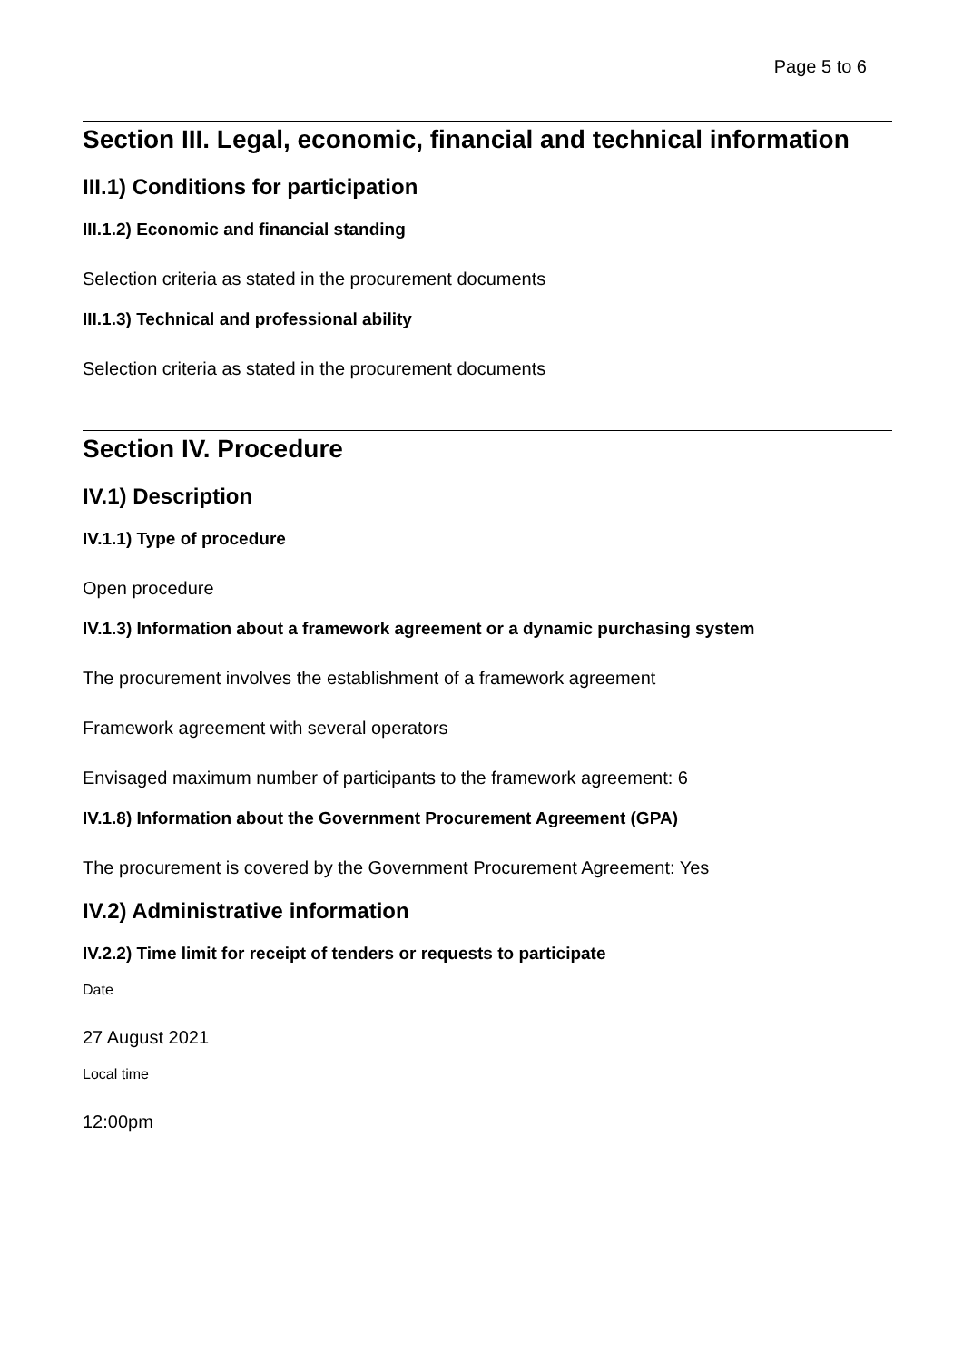Page 5 to 6
Section III. Legal, economic, financial and technical information
III.1) Conditions for participation
III.1.2) Economic and financial standing
Selection criteria as stated in the procurement documents
III.1.3) Technical and professional ability
Selection criteria as stated in the procurement documents
Section IV. Procedure
IV.1) Description
IV.1.1) Type of procedure
Open procedure
IV.1.3) Information about a framework agreement or a dynamic purchasing system
The procurement involves the establishment of a framework agreement
Framework agreement with several operators
Envisaged maximum number of participants to the framework agreement: 6
IV.1.8) Information about the Government Procurement Agreement (GPA)
The procurement is covered by the Government Procurement Agreement: Yes
IV.2) Administrative information
IV.2.2) Time limit for receipt of tenders or requests to participate
Date
27 August 2021
Local time
12:00pm